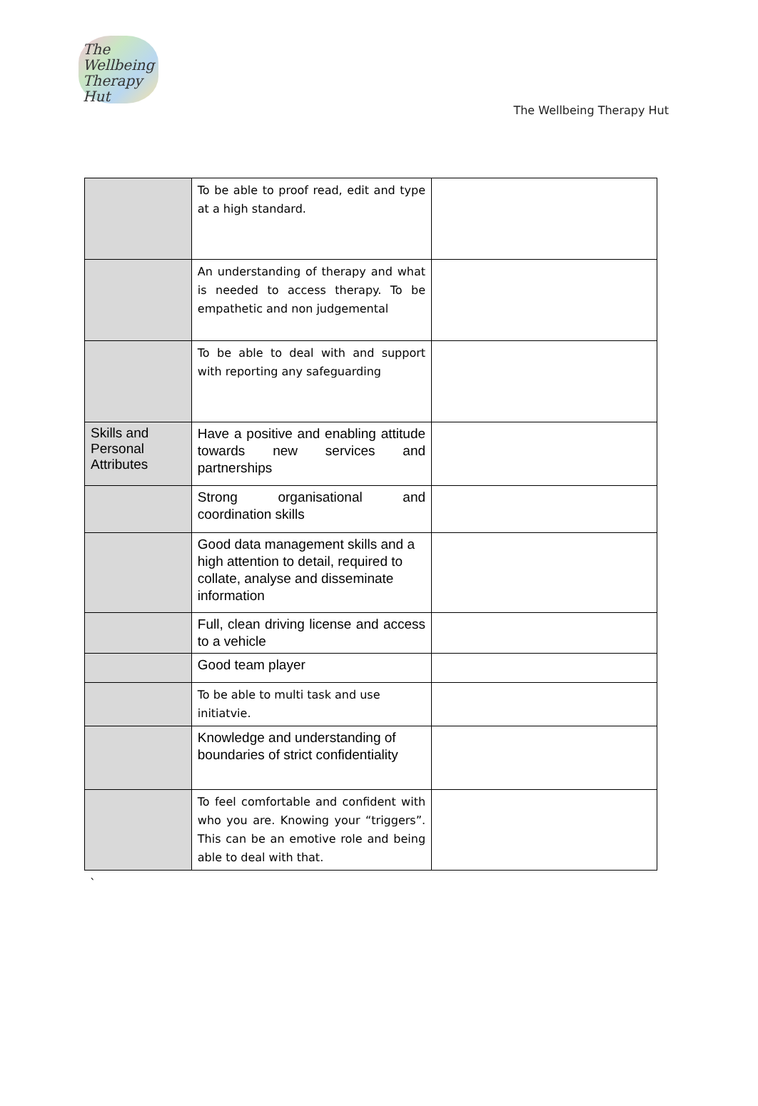The
Wellbeing
Therapy Hut
The Wellbeing Therapy Hut
| | To be able to proof read, edit and type at a high standard. | |
| | An understanding of therapy and what is needed to access therapy. To be empathetic and non judgemental | |
| | To be able to deal with and support with reporting any safeguarding | |
| Skills and Personal Attributes | Have a positive and enabling attitude towards new services and partnerships | |
| | Strong organisational and coordination skills | |
| | Good data management skills and a high attention to detail, required to collate, analyse and disseminate information | |
| | Full, clean driving license and access to a vehicle | |
| | Good team player | |
| | To be able to multi task and use initiatvie. | |
| | Knowledge and understanding of boundaries of strict confidentiality | |
| | To feel comfortable and confident with who you are. Knowing your “triggers”. This can be an emotive role and being able to deal with that. | |
`